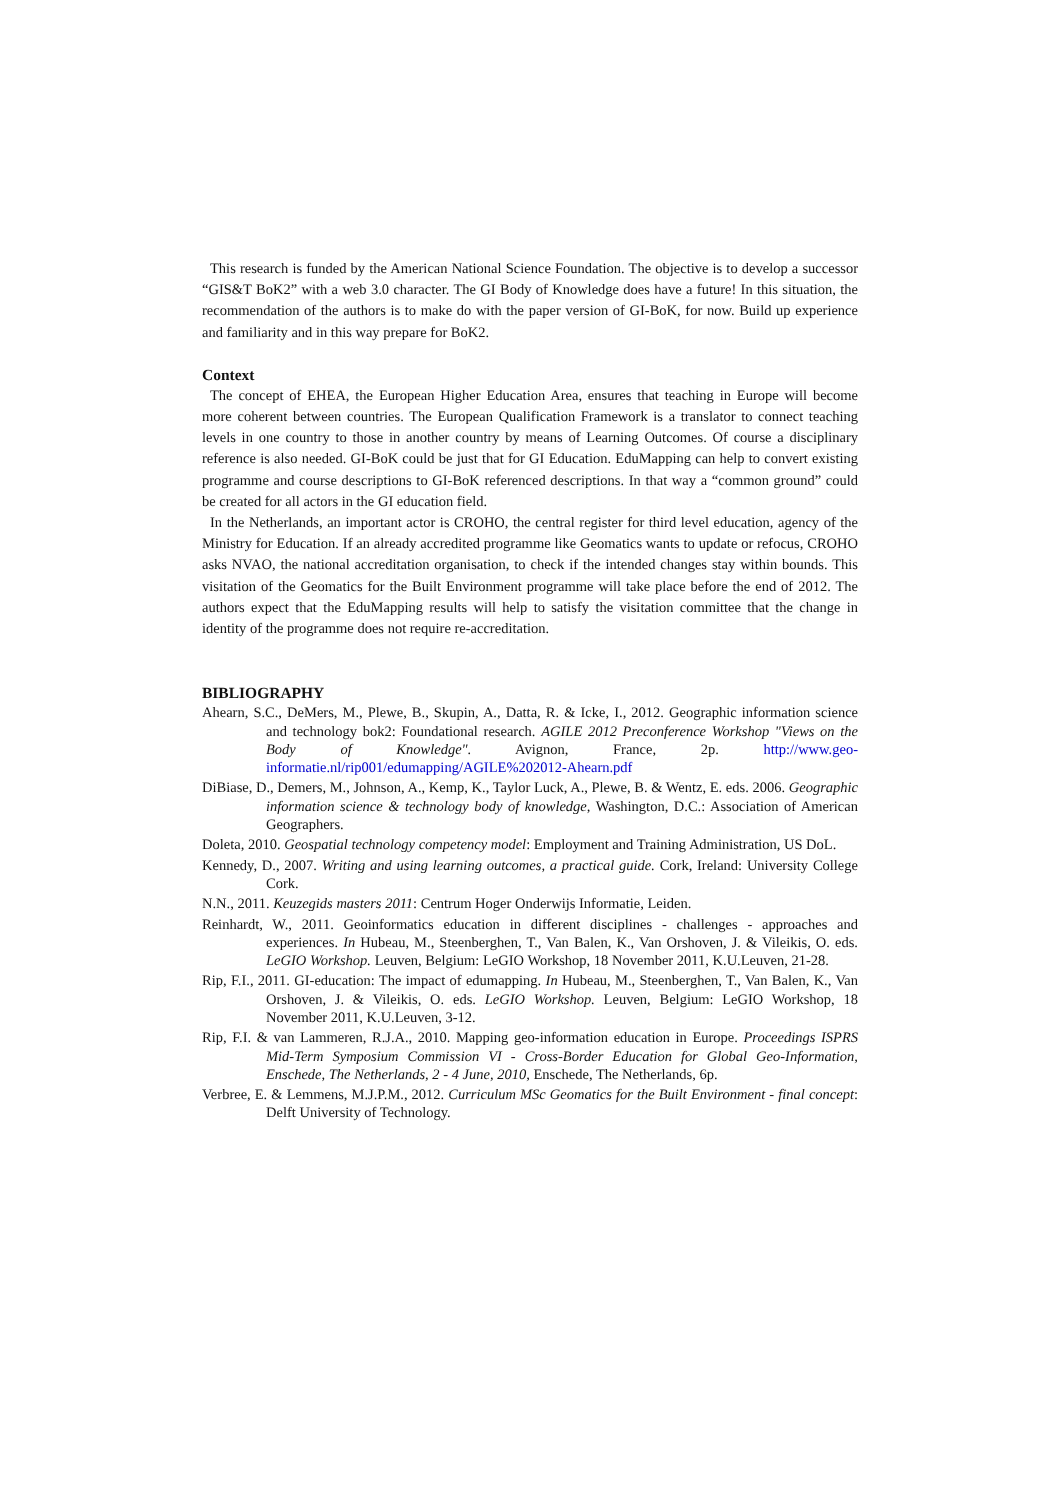This research is funded by the American National Science Foundation. The objective is to develop a successor “GIS&T BoK2” with a web 3.0 character. The GI Body of Knowledge does have a future! In this situation, the recommendation of the authors is to make do with the paper version of GI-BoK, for now. Build up experience and familiarity and in this way prepare for BoK2.
Context
The concept of EHEA, the European Higher Education Area, ensures that teaching in Europe will become more coherent between countries. The European Qualification Framework is a translator to connect teaching levels in one country to those in another country by means of Learning Outcomes. Of course a disciplinary reference is also needed. GI-BoK could be just that for GI Education. EduMapping can help to convert existing programme and course descriptions to GI-BoK referenced descriptions. In that way a “common ground” could be created for all actors in the GI education field.
In the Netherlands, an important actor is CROHO, the central register for third level education, agency of the Ministry for Education. If an already accredited programme like Geomatics wants to update or refocus, CROHO asks NVAO, the national accreditation organisation, to check if the intended changes stay within bounds. This visitation of the Geomatics for the Built Environment programme will take place before the end of 2012. The authors expect that the EduMapping results will help to satisfy the visitation committee that the change in identity of the programme does not require re-accreditation.
BIBLIOGRAPHY
Ahearn, S.C., DeMers, M., Plewe, B., Skupin, A., Datta, R. & Icke, I., 2012. Geographic information science and technology bok2: Foundational research. AGILE 2012 Preconference Workshop "Views on the Body of Knowledge". Avignon, France, 2p. http://www.geo-informatie.nl/rip001/edumapping/AGILE%202012-Ahearn.pdf
DiBiase, D., Demers, M., Johnson, A., Kemp, K., Taylor Luck, A., Plewe, B. & Wentz, E. eds. 2006. Geographic information science & technology body of knowledge, Washington, D.C.: Association of American Geographers.
Doleta, 2010. Geospatial technology competency model: Employment and Training Administration, US DoL.
Kennedy, D., 2007. Writing and using learning outcomes, a practical guide. Cork, Ireland: University College Cork.
N.N., 2011. Keuzegids masters 2011: Centrum Hoger Onderwijs Informatie, Leiden.
Reinhardt, W., 2011. Geoinformatics education in different disciplines - challenges - approaches and experiences. In Hubeau, M., Steenberghen, T., Van Balen, K., Van Orshoven, J. & Vileikis, O. eds. LeGIO Workshop. Leuven, Belgium: LeGIO Workshop, 18 November 2011, K.U.Leuven, 21-28.
Rip, F.I., 2011. GI-education: The impact of edumapping. In Hubeau, M., Steenberghen, T., Van Balen, K., Van Orshoven, J. & Vileikis, O. eds. LeGIO Workshop. Leuven, Belgium: LeGIO Workshop, 18 November 2011, K.U.Leuven, 3-12.
Rip, F.I. & van Lammeren, R.J.A., 2010. Mapping geo-information education in Europe. Proceedings ISPRS Mid-Term Symposium Commission VI - Cross-Border Education for Global Geo-Information, Enschede, The Netherlands, 2 - 4 June, 2010, Enschede, The Netherlands, 6p.
Verbree, E. & Lemmens, M.J.P.M., 2012. Curriculum MSc Geomatics for the Built Environment - final concept: Delft University of Technology.